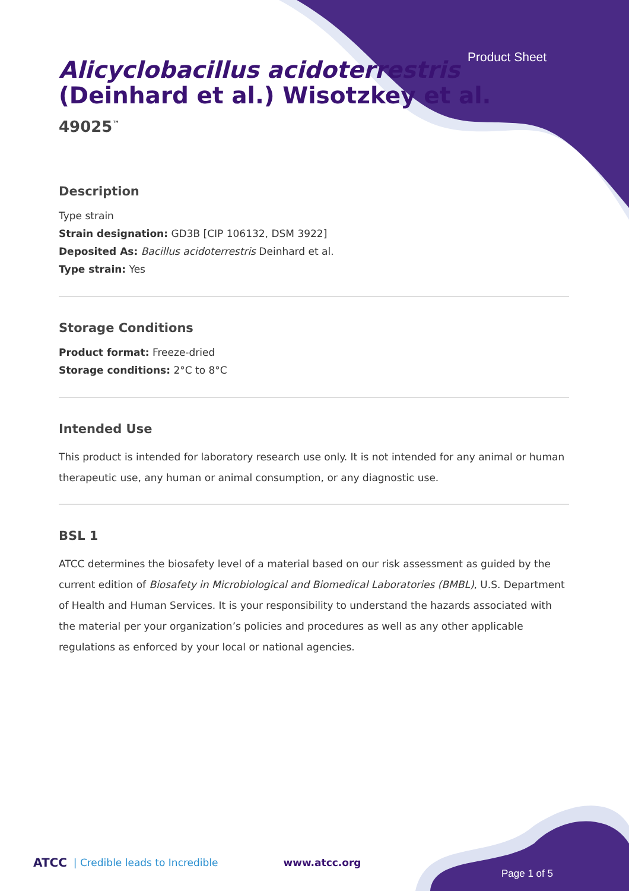Product Sheet
Alicyclobacillus acidoterrestris (Deinhard et al.) Wisotzkey et al.
49025<sup>™</sup>
Description
Type strain
Strain designation: GD3B [CIP 106132, DSM 3922]
Deposited As: Bacillus acidoterrestris Deinhard et al.
Type strain: Yes
Storage Conditions
Product format: Freeze-dried
Storage conditions: 2°C to 8°C
Intended Use
This product is intended for laboratory research use only. It is not intended for any animal or human therapeutic use, any human or animal consumption, or any diagnostic use.
BSL 1
ATCC determines the biosafety level of a material based on our risk assessment as guided by the current edition of Biosafety in Microbiological and Biomedical Laboratories (BMBL), U.S. Department of Health and Human Services. It is your responsibility to understand the hazards associated with the material per your organization’s policies and procedures as well as any other applicable regulations as enforced by your local or national agencies.
ATCC | Credible leads to Incredible www.atcc.org
Page 1 of 5